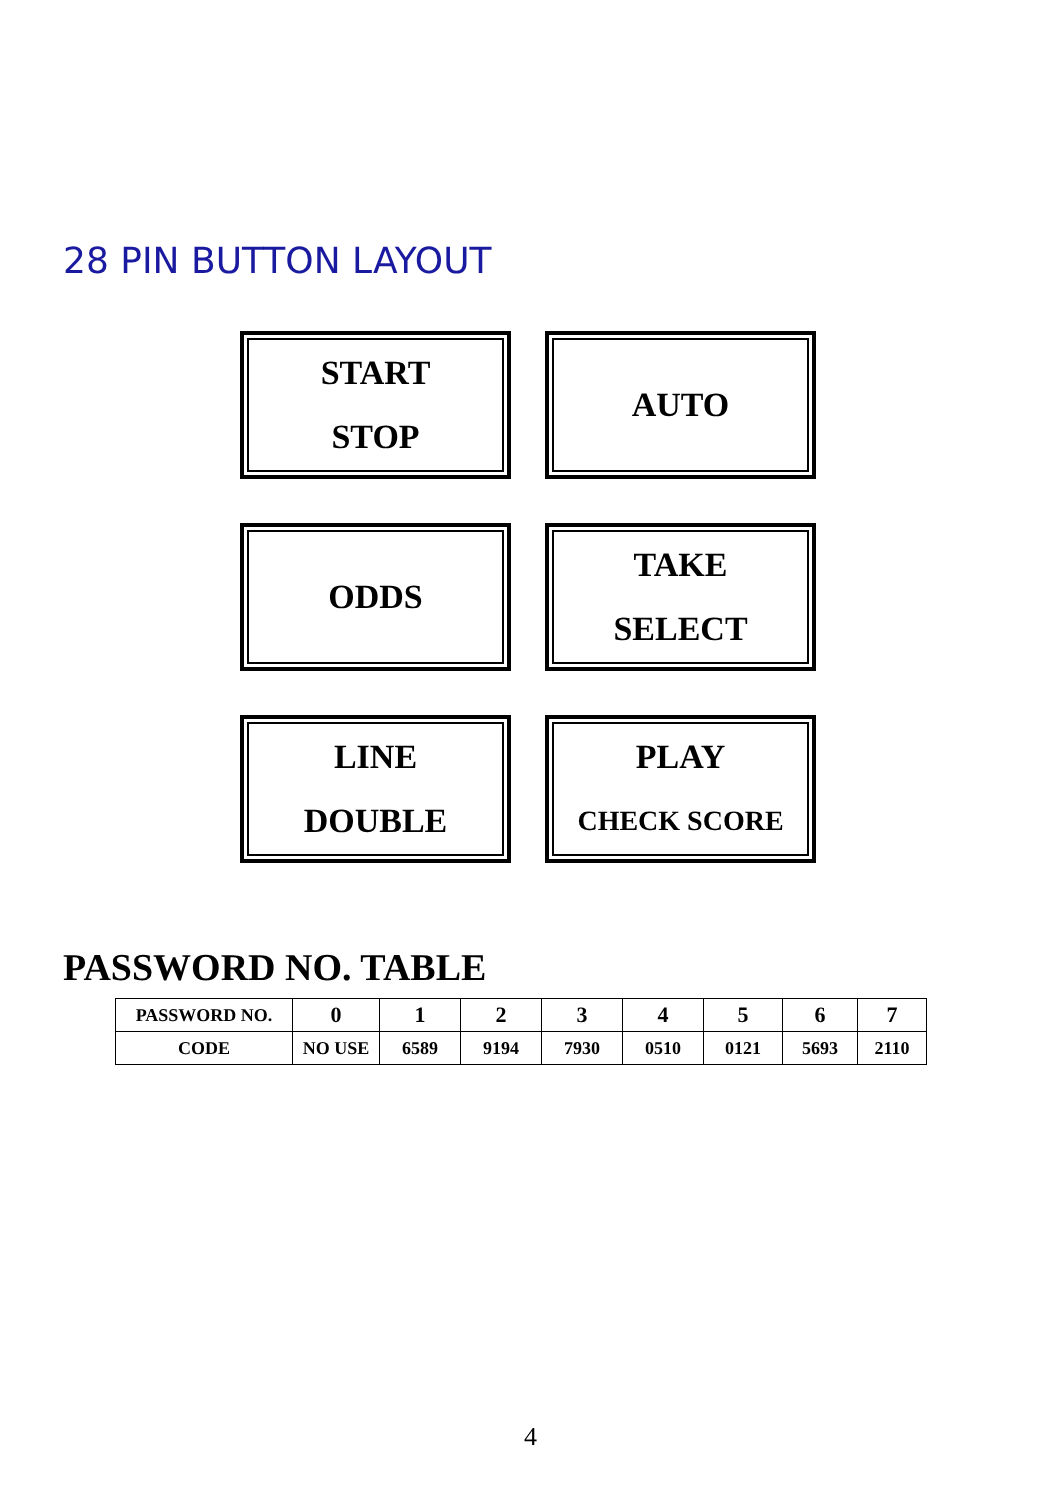28 PIN BUTTON LAYOUT
START
STOP
AUTO
ODDS
TAKE
SELECT
LINE
DOUBLE
PLAY
CHECK SCORE
PASSWORD NO. TABLE
| PASSWORD NO. | 0 | 1 | 2 | 3 | 4 | 5 | 6 | 7 |
| CODE | NO USE | 6589 | 9194 | 7930 | 0510 | 0121 | 5693 | 2110 |
4